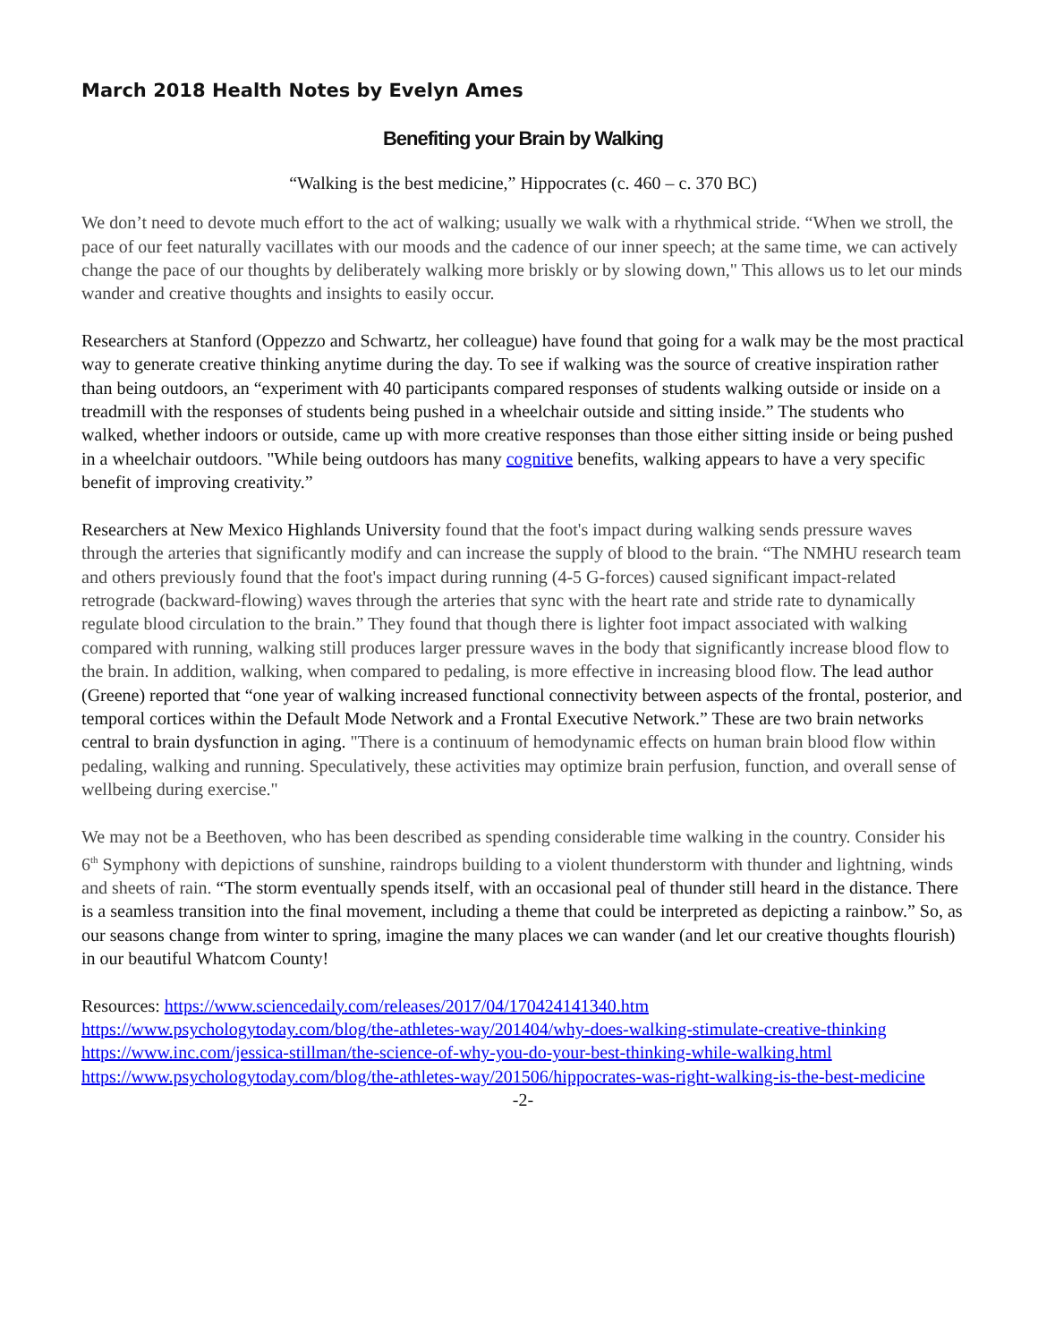March 2018 Health Notes by Evelyn Ames
Benefiting your Brain by Walking
“Walking is the best medicine,” Hippocrates (c. 460 – c. 370 BC)
We don’t need to devote much effort to the act of walking; usually we walk with a rhythmical stride. “When we stroll, the pace of our feet naturally vacillates with our moods and the cadence of our inner speech; at the same time, we can actively change the pace of our thoughts by deliberately walking more briskly or by slowing down," This allows us to let our minds wander and creative thoughts and insights to easily occur.
Researchers at Stanford (Oppezzo and Schwartz, her colleague) have found that going for a walk may be the most practical way to generate creative thinking anytime during the day. To see if walking was the source of creative inspiration rather than being outdoors, an “experiment with 40 participants compared responses of students walking outside or inside on a treadmill with the responses of students being pushed in a wheelchair outside and sitting inside.” The students who walked, whether indoors or outside, came up with more creative responses than those either sitting inside or being pushed in a wheelchair outdoors. "While being outdoors has many cognitive benefits, walking appears to have a very specific benefit of improving creativity.”
Researchers at New Mexico Highlands University found that the foot's impact during walking sends pressure waves through the arteries that significantly modify and can increase the supply of blood to the brain. “The NMHU research team and others previously found that the foot's impact during running (4-5 G-forces) caused significant impact-related retrograde (backward-flowing) waves through the arteries that sync with the heart rate and stride rate to dynamically regulate blood circulation to the brain.” They found that though there is lighter foot impact associated with walking compared with running, walking still produces larger pressure waves in the body that significantly increase blood flow to the brain. In addition, walking, when compared to pedaling, is more effective in increasing blood flow. The lead author (Greene) reported that “one year of walking increased functional connectivity between aspects of the frontal, posterior, and temporal cortices within the Default Mode Network and a Frontal Executive Network.” These are two brain networks central to brain dysfunction in aging. "There is a continuum of hemodynamic effects on human brain blood flow within pedaling, walking and running. Speculatively, these activities may optimize brain perfusion, function, and overall sense of wellbeing during exercise."
We may not be a Beethoven, who has been described as spending considerable time walking in the country. Consider his 6<sup>th</sup> Symphony with depictions of sunshine, raindrops building to a violent thunderstorm with thunder and lightning, winds and sheets of rain. “The storm eventually spends itself, with an occasional peal of thunder still heard in the distance. There is a seamless transition into the final movement, including a theme that could be interpreted as depicting a rainbow.” So, as our seasons change from winter to spring, imagine the many places we can wander (and let our creative thoughts flourish) in our beautiful Whatcom County!
Resources: https://www.sciencedaily.com/releases/2017/04/170424141340.htm
https://www.psychologytoday.com/blog/the-athletes-way/201404/why-does-walking-stimulate-creative-thinking
https://www.inc.com/jessica-stillman/the-science-of-why-you-do-your-best-thinking-while-walking.html
https://www.psychologytoday.com/blog/the-athletes-way/201506/hippocrates-was-right-walking-is-the-best-medicine
-2-